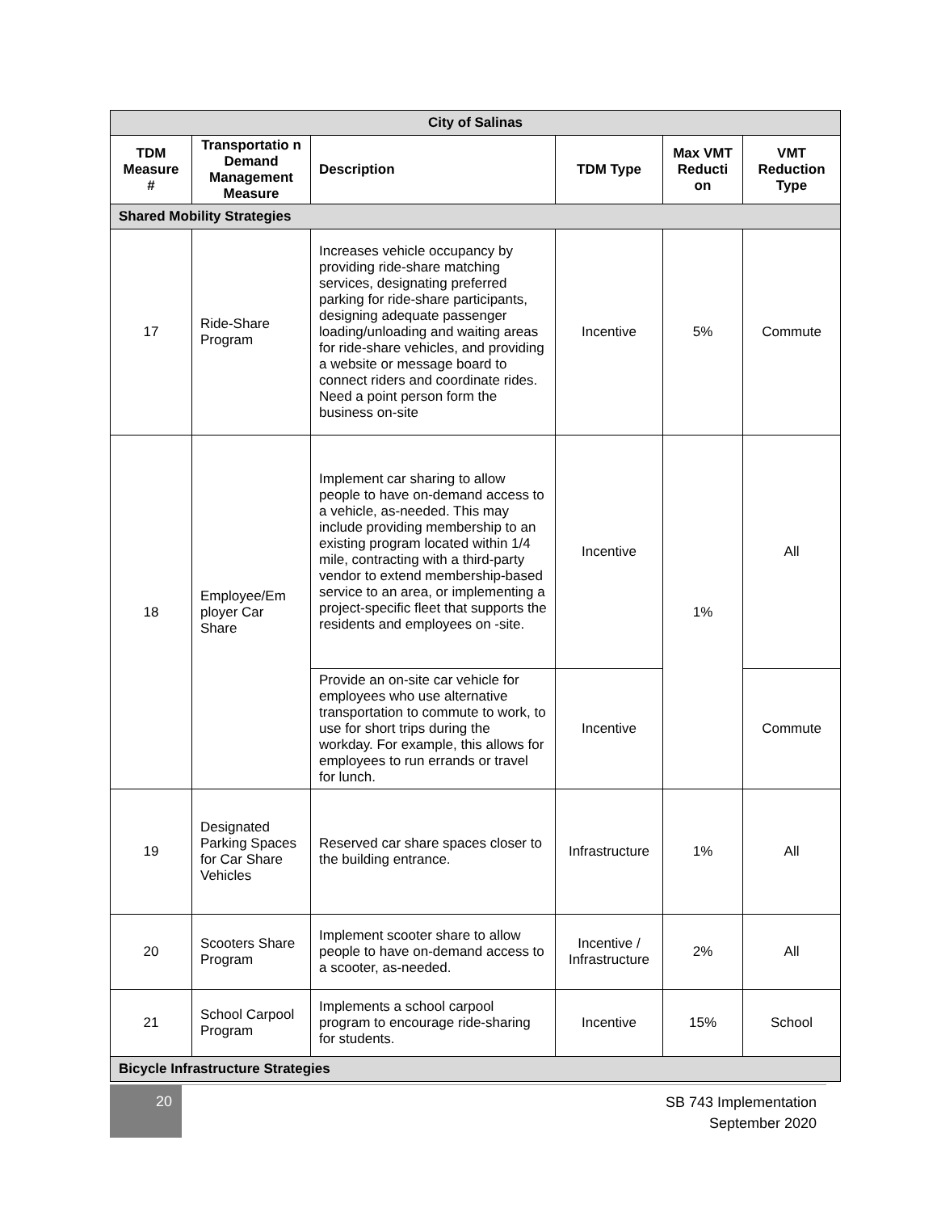| City of Salinas | | | | | |
| --- | --- | --- | --- | --- | --- |
| TDM Measure # | Transportatio n Demand Management Measure | Description | TDM Type | Max VMT Reducti on | VMT Reduction Type |
| Shared Mobility Strategies | | | | | |
| 17 | Ride-Share Program | Increases vehicle occupancy by providing ride-share matching services, designating preferred parking for ride-share participants, designing adequate passenger loading/unloading and waiting areas for ride-share vehicles, and providing a website or message board to connect riders and coordinate rides. Need a point person form the business on-site | Incentive | 5% | Commute |
| 18 | Employee/Em ployer Car Share | Implement car sharing to allow people to have on-demand access to a vehicle, as-needed. This may include providing membership to an existing program located within 1/4 mile, contracting with a third-party vendor to extend membership-based service to an area, or implementing a project-specific fleet that supports the residents and employees on -site. | Incentive | 1% | All |
| | | Provide an on-site car vehicle for employees who use alternative transportation to commute to work, to use for short trips during the workday. For example, this allows for employees to run errands or travel for lunch. | Incentive | | Commute |
| 19 | Designated Parking Spaces for Car Share Vehicles | Reserved car share spaces closer to the building entrance. | Infrastructure | 1% | All |
| 20 | Scooters Share Program | Implement scooter share to allow people to have on-demand access to a scooter, as-needed. | Incentive / Infrastructure | 2% | All |
| 21 | School Carpool Program | Implements a school carpool program to encourage ride-sharing for students. | Incentive | 15% | School |
| Bicycle Infrastructure Strategies | | | | | |
20
SB 743 Implementation
September 2020